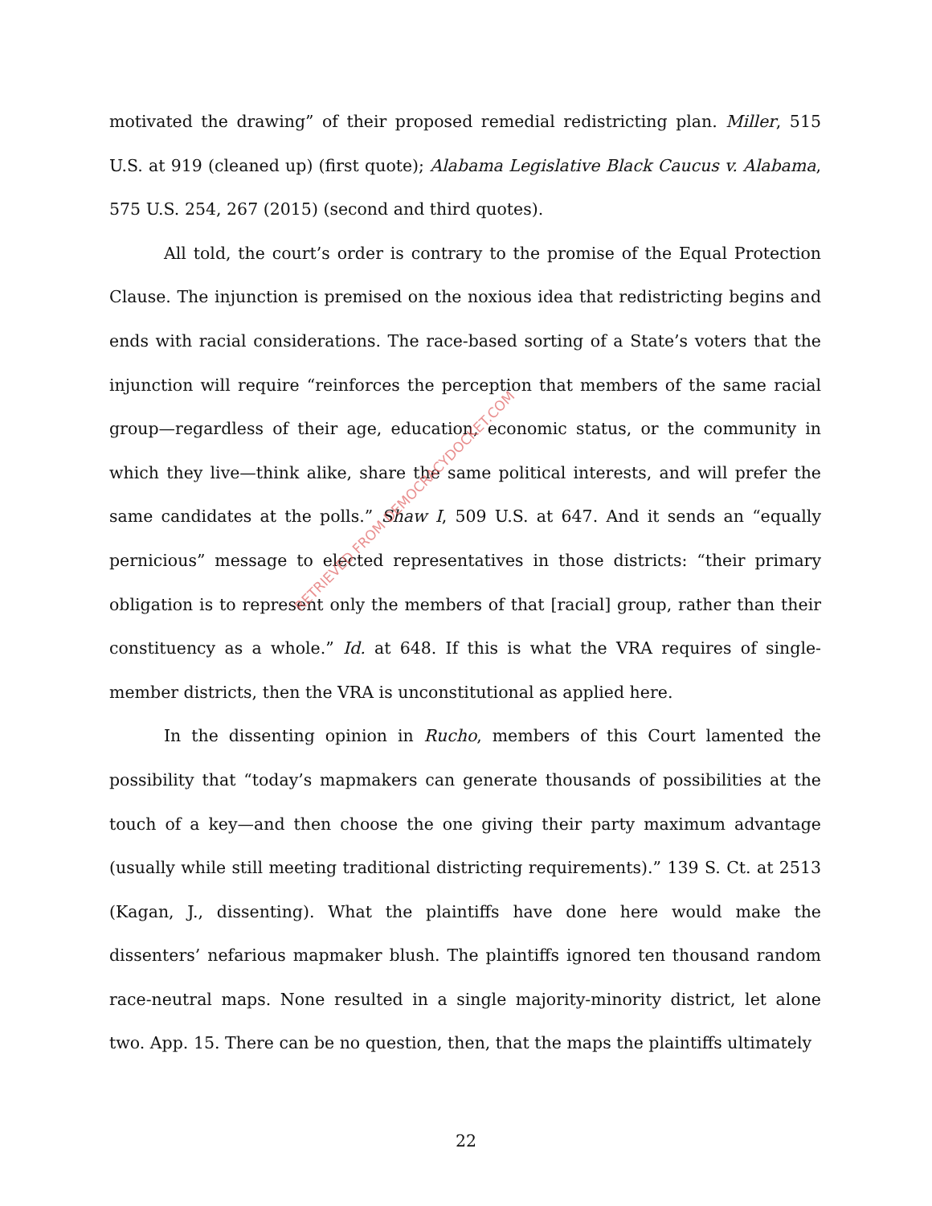motivated the drawing” of their proposed remedial redistricting plan. Miller, 515 U.S. at 919 (cleaned up) (first quote); Alabama Legislative Black Caucus v. Alabama, 575 U.S. 254, 267 (2015) (second and third quotes).
All told, the court’s order is contrary to the promise of the Equal Protection Clause. The injunction is premised on the noxious idea that redistricting begins and ends with racial considerations. The race-based sorting of a State’s voters that the injunction will require “reinforces the perception that members of the same racial group—regardless of their age, education, economic status, or the community in which they live—think alike, share the same political interests, and will prefer the same candidates at the polls.” Shaw I, 509 U.S. at 647. And it sends an “equally pernicious” message to elected representatives in those districts: “their primary obligation is to represent only the members of that [racial] group, rather than their constituency as a whole.” Id. at 648. If this is what the VRA requires of single-member districts, then the VRA is unconstitutional as applied here.
In the dissenting opinion in Rucho, members of this Court lamented the possibility that “today’s mapmakers can generate thousands of possibilities at the touch of a key—and then choose the one giving their party maximum advantage (usually while still meeting traditional districting requirements).” 139 S. Ct. at 2513 (Kagan, J., dissenting). What the plaintiffs have done here would make the dissenters’ nefarious mapmaker blush. The plaintiffs ignored ten thousand random race-neutral maps. None resulted in a single majority-minority district, let alone two. App. 15. There can be no question, then, that the maps the plaintiffs ultimately
22
RETRIEVED FROM DEMOCRACYDOCKET.COM